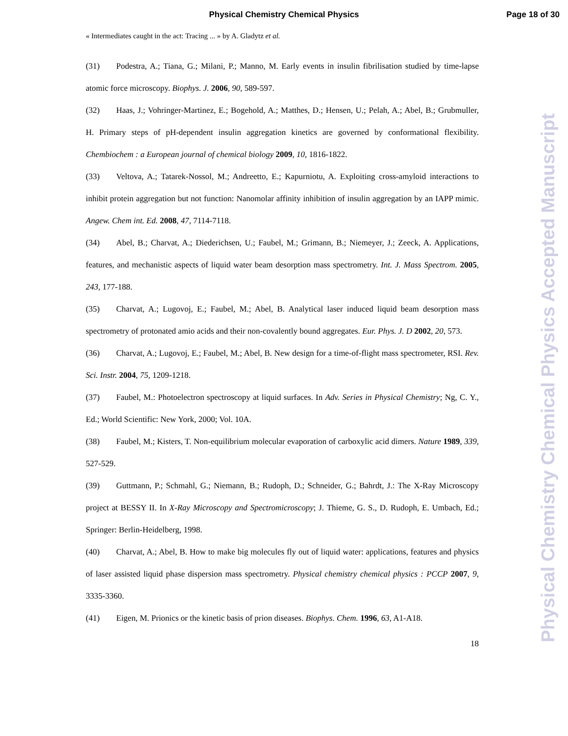Physical Chemistry Chemical Physics Page 18 of 30
« Intermediates caught in the act: Tracing ... » by A. Gladytz et al.
(31) Podestra, A.; Tiana, G.; Milani, P.; Manno, M. Early events in insulin fibrilisation studied by time-lapse atomic force microscopy. Biophys. J. 2006, 90, 589-597.
(32) Haas, J.; Vohringer-Martinez, E.; Bogehold, A.; Matthes, D.; Hensen, U.; Pelah, A.; Abel, B.; Grubmuller, H. Primary steps of pH-dependent insulin aggregation kinetics are governed by conformational flexibility. Chembiochem : a European journal of chemical biology 2009, 10, 1816-1822.
(33) Veltova, A.; Tatarek-Nossol, M.; Andreetto, E.; Kapurniotu, A. Exploiting cross-amyloid interactions to inhibit protein aggregation but not function: Nanomolar affinity inhibition of insulin aggregation by an IAPP mimic. Angew. Chem int. Ed. 2008, 47, 7114-7118.
(34) Abel, B.; Charvat, A.; Diederichsen, U.; Faubel, M.; Grimann, B.; Niemeyer, J.; Zeeck, A. Applications, features, and mechanistic aspects of liquid water beam desorption mass spectrometry. Int. J. Mass Spectrom. 2005, 243, 177-188.
(35) Charvat, A.; Lugovoj, E.; Faubel, M.; Abel, B. Analytical laser induced liquid beam desorption mass spectrometry of protonated amio acids and their non-covalently bound aggregates. Eur. Phys. J. D 2002, 20, 573.
(36) Charvat, A.; Lugovoj, E.; Faubel, M.; Abel, B. New design for a time-of-flight mass spectrometer, RSI. Rev. Sci. Instr. 2004, 75, 1209-1218.
(37) Faubel, M.: Photoelectron spectroscopy at liquid surfaces. In Adv. Series in Physical Chemistry; Ng, C. Y., Ed.; World Scientific: New York, 2000; Vol. 10A.
(38) Faubel, M.; Kisters, T. Non-equilibrium molecular evaporation of carboxylic acid dimers. Nature 1989, 339, 527-529.
(39) Guttmann, P.; Schmahl, G.; Niemann, B.; Rudoph, D.; Schneider, G.; Bahrdt, J.: The X-Ray Microscopy project at BESSY II. In X-Ray Microscopy and Spectromicroscopy; J. Thieme, G. S., D. Rudoph, E. Umbach, Ed.; Springer: Berlin-Heidelberg, 1998.
(40) Charvat, A.; Abel, B. How to make big molecules fly out of liquid water: applications, features and physics of laser assisted liquid phase dispersion mass spectrometry. Physical chemistry chemical physics : PCCP 2007, 9, 3335-3360.
(41) Eigen, M. Prionics or the kinetic basis of prion diseases. Biophys. Chem. 1996, 63, A1-A18.
18
Physical Chemistry Chemical Physics Accepted Manuscript